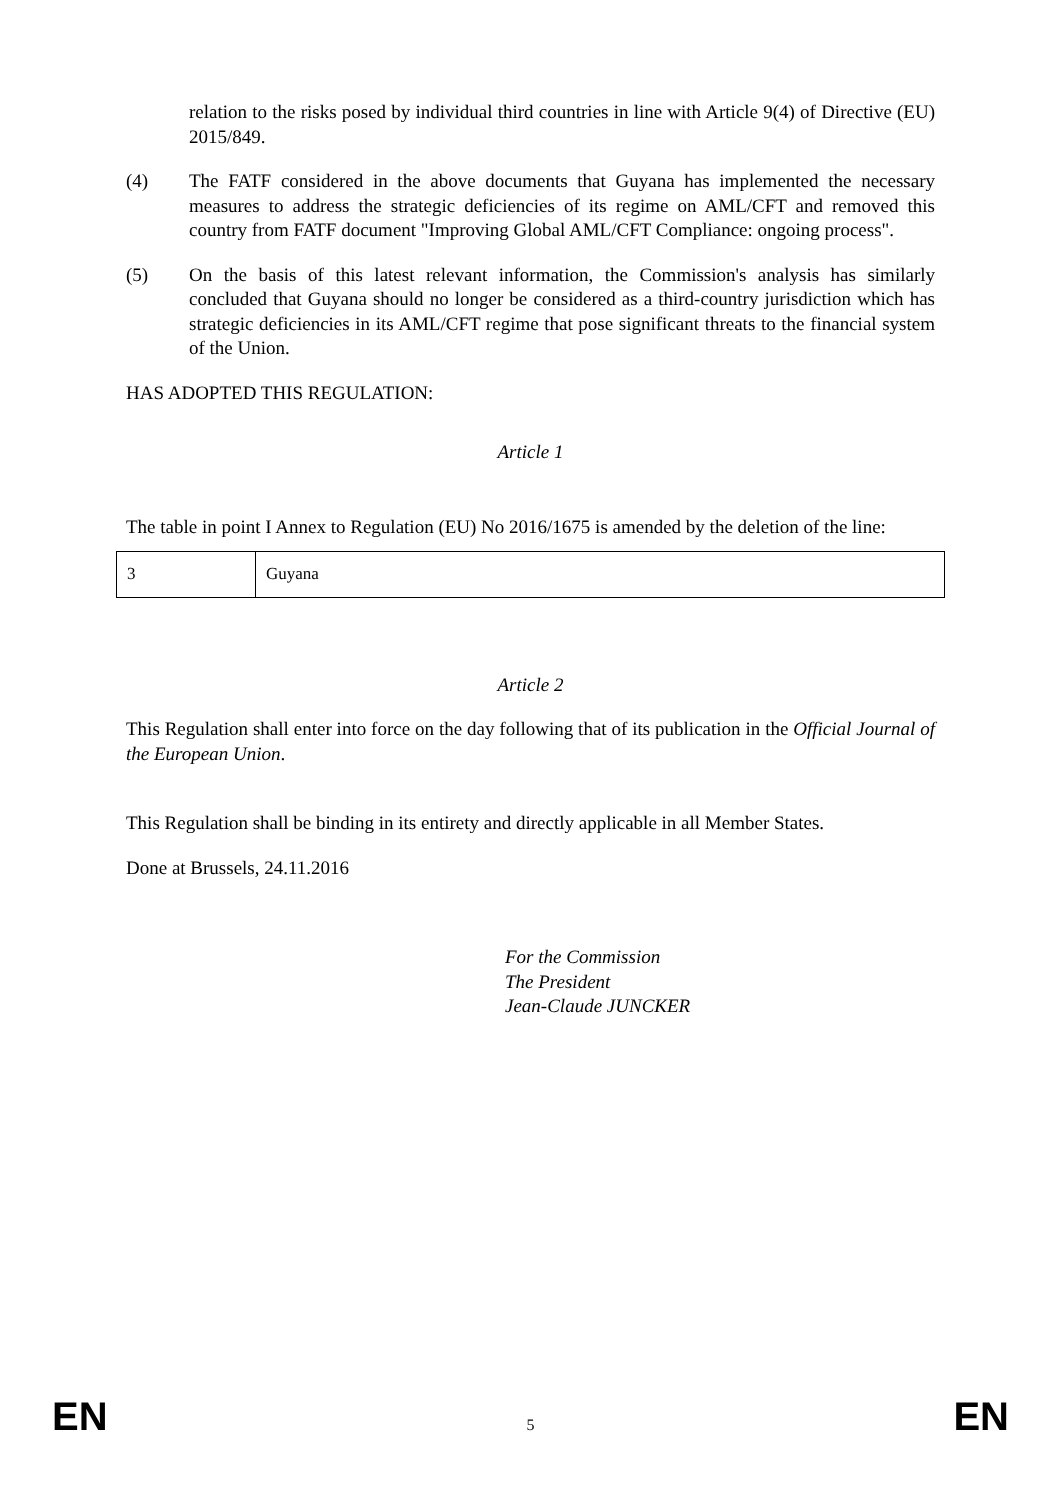relation to the risks posed by individual third countries in line with Article 9(4) of Directive (EU) 2015/849.
(4) The FATF considered in the above documents that Guyana has implemented the necessary measures to address the strategic deficiencies of its regime on AML/CFT and removed this country from FATF document "Improving Global AML/CFT Compliance: ongoing process".
(5) On the basis of this latest relevant information, the Commission's analysis has similarly concluded that Guyana should no longer be considered as a third-country jurisdiction which has strategic deficiencies in its AML/CFT regime that pose significant threats to the financial system of the Union.
HAS ADOPTED THIS REGULATION:
Article 1
The table in point I Annex to Regulation (EU) No 2016/1675 is amended by the deletion of the line:
| 3 | Guyana |
Article 2
This Regulation shall enter into force on the day following that of its publication in the Official Journal of the European Union.
This Regulation shall be binding in its entirety and directly applicable in all Member States.
Done at Brussels, 24.11.2016
For the Commission
The President
Jean-Claude JUNCKER
EN 5 EN